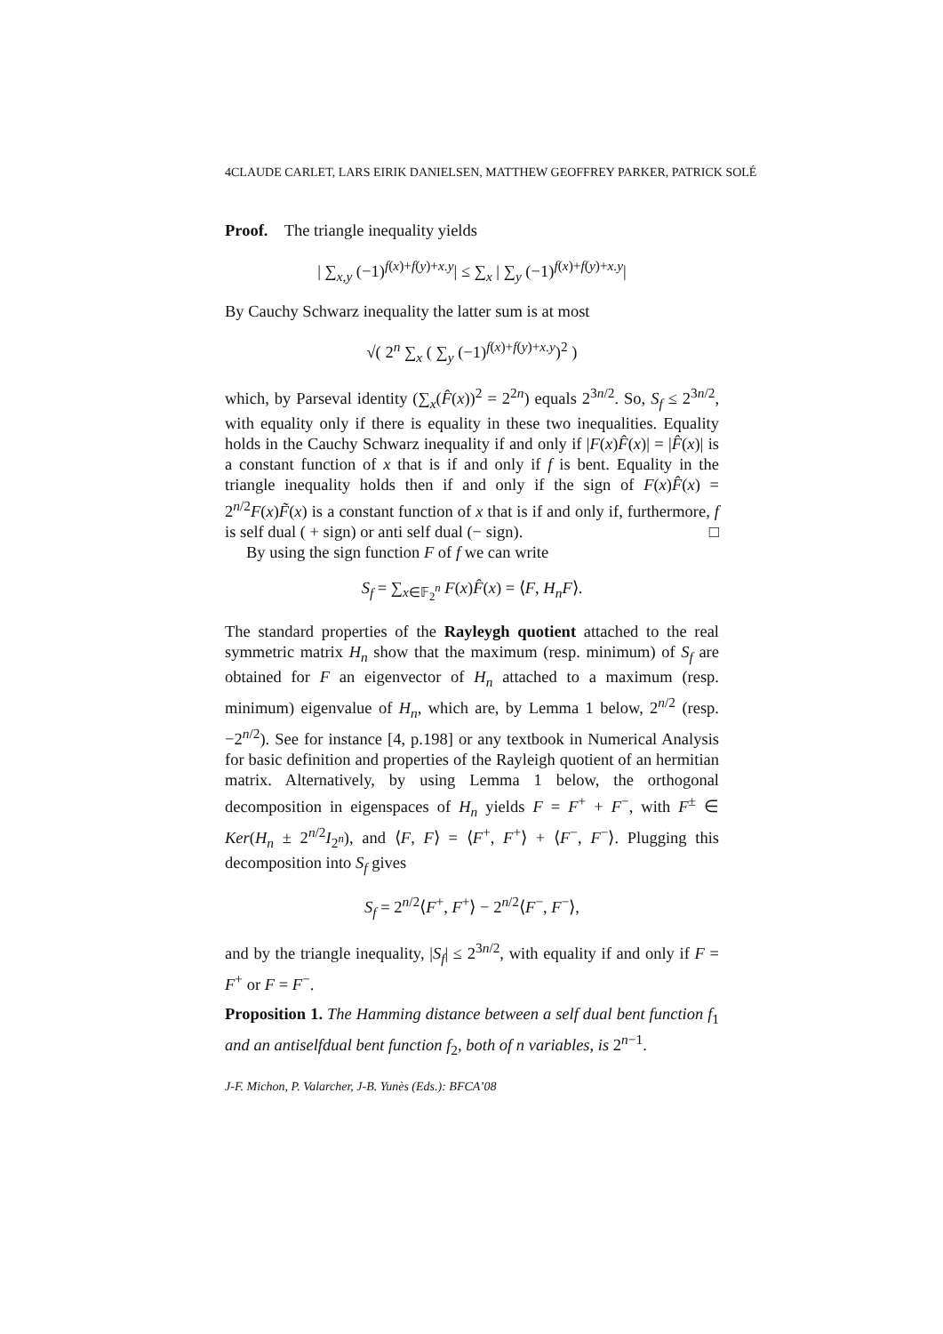4CLAUDE CARLET, LARS EIRIK DANIELSEN, MATTHEW GEOFFREY PARKER, PATRICK SOLÉ
Proof. The triangle inequality yields
| ∑<sub>x,y</sub> (−1)<sup>f(x)+f(y)+x.y</sup>| ≤ ∑<sub>x</sub> | ∑<sub>y</sub> (−1)<sup>f(x)+f(y)+x.y</sup>|
By Cauchy Schwarz inequality the latter sum is at most
√( 2<sup>n</sup> ∑<sub>x</sub> ( ∑<sub>y</sub> (−1)<sup>f(x)+f(y)+x.y</sup>)<sup>2</sup> )
which, by Parseval identity (∑<sub>x</sub>(F̂(x))<sup>2</sup> = 2<sup>2n</sup>) equals 2<sup>3n/2</sup>. So, S<sub>f</sub> ≤ 2<sup>3n/2</sup>, with equality only if there is equality in these two inequalities. Equality holds in the Cauchy Schwarz inequality if and only if |F(x)F̂(x)| = |F̂(x)| is a constant function of x that is if and only if f is bent. Equality in the triangle inequality holds then if and only if the sign of F(x)F̂(x) = 2<sup>n/2</sup>F(x)F̃(x) is a constant function of x that is if and only if, furthermore, f is self dual ( + sign) or anti self dual (− sign). □
By using the sign function F of f we can write
S<sub>f</sub> = ∑<sub>x∈𝔽<sub>2</sub><sup>n</sup></sub> F(x)F̂(x) = ⟨F, H<sub>n</sub>F⟩.
The standard properties of the Rayleygh quotient attached to the real symmetric matrix H<sub>n</sub> show that the maximum (resp. minimum) of S<sub>f</sub> are obtained for F an eigenvector of H<sub>n</sub> attached to a maximum (resp. minimum) eigenvalue of H<sub>n</sub>, which are, by Lemma 1 below, 2<sup>n/2</sup> (resp. −2<sup>n/2</sup>). See for instance [4, p.198] or any textbook in Numerical Analysis for basic definition and properties of the Rayleigh quotient of an hermitian matrix. Alternatively, by using Lemma 1 below, the orthogonal decomposition in eigenspaces of H<sub>n</sub> yields F = F<sup>+</sup> + F<sup>−</sup>, with F<sup>±</sup> ∈ Ker(H<sub>n</sub> ± 2<sup>n/2</sup>I<sub>2<sup>n</sup></sub>), and ⟨F, F⟩ = ⟨F<sup>+</sup>, F<sup>+</sup>⟩ + ⟨F<sup>−</sup>, F<sup>−</sup>⟩. Plugging this decomposition into S<sub>f</sub> gives
S<sub>f</sub> = 2<sup>n/2</sup>⟨F<sup>+</sup>, F<sup>+</sup>⟩ − 2<sup>n/2</sup>⟨F<sup>−</sup>, F<sup>−</sup>⟩,
and by the triangle inequality, |S<sub>f</sub>| ≤ 2<sup>3n/2</sup>, with equality if and only if F = F<sup>+</sup> or F = F<sup>−</sup>.
Proposition 1. The Hamming distance between a self dual bent function f<sub>1</sub> and an antiselfdual bent function f<sub>2</sub>, both of n variables, is 2<sup>n−1</sup>.
J-F. Michon, P. Valarcher, J-B. Yunès (Eds.): BFCA’08